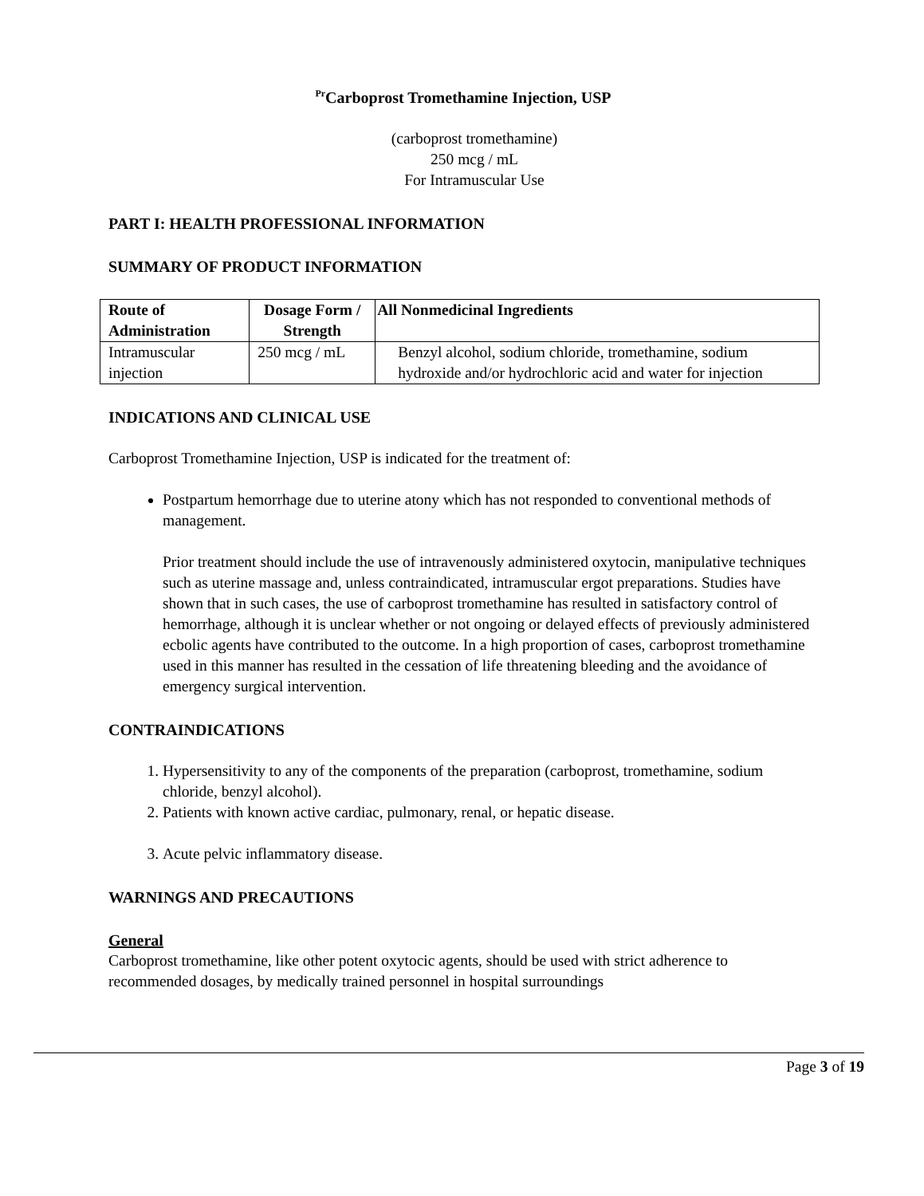<sup>Pr</sup>Carboprost Tromethamine Injection, USP
(carboprost tromethamine)
250 mcg / mL
For Intramuscular Use
PART I: HEALTH PROFESSIONAL INFORMATION
SUMMARY OF PRODUCT INFORMATION
| Route of Administration | Dosage Form / Strength | All Nonmedicinal Ingredients |
| --- | --- | --- |
| Intramuscular injection | 250 mcg / mL | Benzyl alcohol, sodium chloride, tromethamine, sodium hydroxide and/or hydrochloric acid and water for injection |
INDICATIONS AND CLINICAL USE
Carboprost Tromethamine Injection, USP is indicated for the treatment of:
Postpartum hemorrhage due to uterine atony which has not responded to conventional methods of management.
Prior treatment should include the use of intravenously administered oxytocin, manipulative techniques such as uterine massage and, unless contraindicated, intramuscular ergot preparations. Studies have shown that in such cases, the use of carboprost tromethamine has resulted in satisfactory control of hemorrhage, although it is unclear whether or not ongoing or delayed effects of previously administered ecbolic agents have contributed to the outcome. In a high proportion of cases, carboprost tromethamine used in this manner has resulted in the cessation of life threatening bleeding and the avoidance of emergency surgical intervention.
CONTRAINDICATIONS
1. Hypersensitivity to any of the components of the preparation (carboprost, tromethamine, sodium chloride, benzyl alcohol).
2. Patients with known active cardiac, pulmonary, renal, or hepatic disease.
3. Acute pelvic inflammatory disease.
WARNINGS AND PRECAUTIONS
General
Carboprost tromethamine, like other potent oxytocic agents, should be used with strict adherence to recommended dosages, by medically trained personnel in hospital surroundings
Page 3 of 19